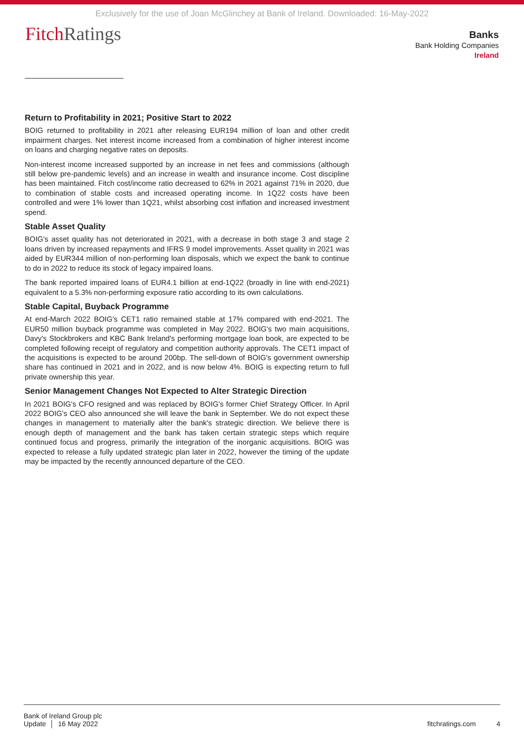Exclusively for the use of Joan McGlinchey at Bank of Ireland. Downloaded: 16-May-2022
Fitch Ratings
Banks
Bank Holding Companies
Ireland
Return to Profitability in 2021; Positive Start to 2022
BOIG returned to profitability in 2021 after releasing EUR194 million of loan and other credit impairment charges. Net interest income increased from a combination of higher interest income on loans and charging negative rates on deposits.
Non-interest income increased supported by an increase in net fees and commissions (although still below pre-pandemic levels) and an increase in wealth and insurance income. Cost discipline has been maintained. Fitch cost/income ratio decreased to 62% in 2021 against 71% in 2020, due to combination of stable costs and increased operating income. In 1Q22 costs have been controlled and were 1% lower than 1Q21, whilst absorbing cost inflation and increased investment spend.
Stable Asset Quality
BOIG's asset quality has not deteriorated in 2021, with a decrease in both stage 3 and stage 2 loans driven by increased repayments and IFRS 9 model improvements. Asset quality in 2021 was aided by EUR344 million of non-performing loan disposals, which we expect the bank to continue to do in 2022 to reduce its stock of legacy impaired loans.
The bank reported impaired loans of EUR4.1 billion at end-1Q22 (broadly in line with end-2021) equivalent to a 5.3% non-performing exposure ratio according to its own calculations.
Stable Capital, Buyback Programme
At end-March 2022 BOIG's CET1 ratio remained stable at 17% compared with end-2021. The EUR50 million buyback programme was completed in May 2022. BOIG's two main acquisitions, Davy's Stockbrokers and KBC Bank Ireland's performing mortgage loan book, are expected to be completed following receipt of regulatory and competition authority approvals. The CET1 impact of the acquisitions is expected to be around 200bp. The sell-down of BOIG's government ownership share has continued in 2021 and in 2022, and is now below 4%. BOIG is expecting return to full private ownership this year.
Senior Management Changes Not Expected to Alter Strategic Direction
In 2021 BOIG's CFO resigned and was replaced by BOIG's former Chief Strategy Officer. In April 2022 BOIG's CEO also announced she will leave the bank in September. We do not expect these changes in management to materially alter the bank's strategic direction. We believe there is enough depth of management and the bank has taken certain strategic steps which require continued focus and progress, primarily the integration of the inorganic acquisitions. BOIG was expected to release a fully updated strategic plan later in 2022, however the timing of the update may be impacted by the recently announced departure of the CEO.
Bank of Ireland Group plc
Update │ 16 May 2022
fitchratings.com 4